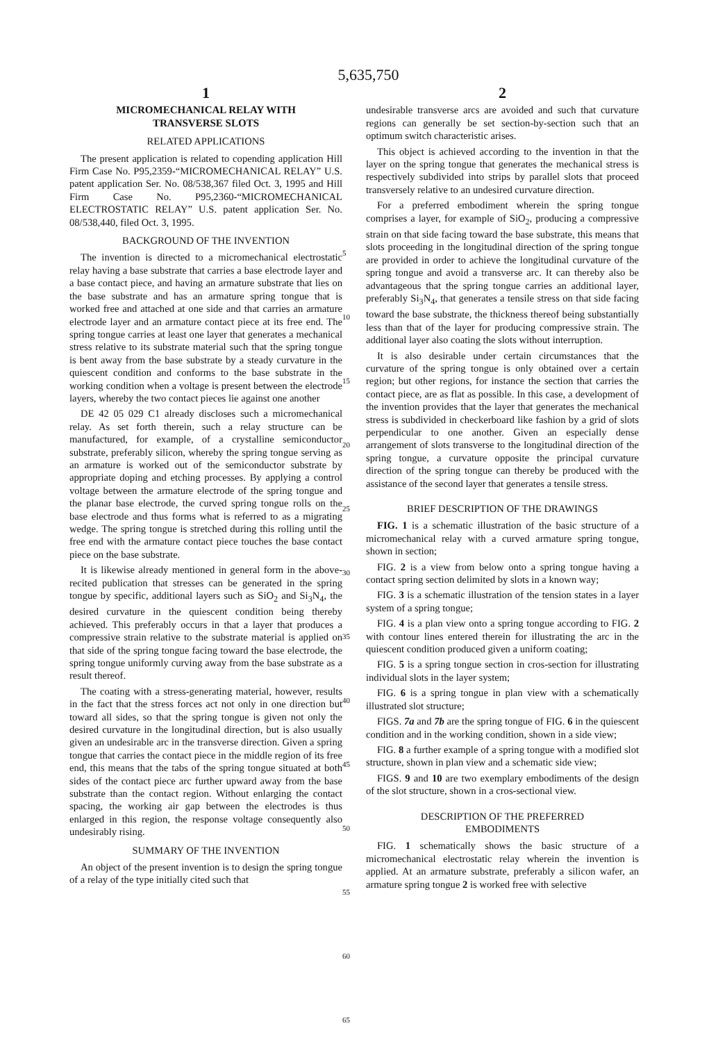5,635,750
1
MICROMECHANICAL RELAY WITH
TRANSVERSE SLOTS
RELATED APPLICATIONS
The present application is related to copending application Hill Firm Case No. P95,2359-“MICROMECHANICAL RELAY” U.S. patent application Ser. No. 08/538,367 filed Oct. 3, 1995 and Hill Firm Case No. P95,2360-“MICROMECHANICAL ELECTROSTATIC RELAY” U.S. patent application Ser. No. 08/538,440, filed Oct. 3, 1995.
BACKGROUND OF THE INVENTION
The invention is directed to a micromechanical electrostatic relay having a base substrate that carries a base electrode layer and a base contact piece, and having an armature substrate that lies on the base substrate and has an armature spring tongue that is worked free and attached at one side and that carries an armature electrode layer and an armature contact piece at its free end. The spring tongue carries at least one layer that generates a mechanical stress relative to its substrate material such that the spring tongue is bent away from the base substrate by a steady curvature in the quiescent condition and conforms to the base substrate in the working condition when a voltage is present between the electrode layers, whereby the two contact pieces lie against one another
DE 42 05 029 C1 already discloses such a micromechanical relay. As set forth therein, such a relay structure can be manufactured, for example, of a crystalline semiconductor substrate, preferably silicon, whereby the spring tongue serving as an armature is worked out of the semiconductor substrate by appropriate doping and etching processes. By applying a control voltage between the armature electrode of the spring tongue and the planar base electrode, the curved spring tongue rolls on the base electrode and thus forms what is referred to as a migrating wedge. The spring tongue is stretched during this rolling until the free end with the armature contact piece touches the base contact piece on the base substrate.
It is likewise already mentioned in general form in the above-recited publication that stresses can be generated in the spring tongue by specific, additional layers such as SiO<sub>2</sub> and Si<sub>3</sub>N<sub>4</sub>, the desired curvature in the quiescent condition being thereby achieved. This preferably occurs in that a layer that produces a compressive strain relative to the substrate material is applied on that side of the spring tongue facing toward the base electrode, the spring tongue uniformly curving away from the base substrate as a result thereof.
The coating with a stress-generating material, however, results in the fact that the stress forces act not only in one direction but toward all sides, so that the spring tongue is given not only the desired curvature in the longitudinal direction, but is also usually given an undesirable arc in the transverse direction. Given a spring tongue that carries the contact piece in the middle region of its free end, this means that the tabs of the spring tongue situated at both sides of the contact piece arc further upward away from the base substrate than the contact region. Without enlarging the contact spacing, the working air gap between the electrodes is thus enlarged in this region, the response voltage consequently also undesirably rising.
SUMMARY OF THE INVENTION
An object of the present invention is to design the spring tongue of a relay of the type initially cited such that
5
10
15
20
25
30
35
40
45
50
55
60
65
2
undesirable transverse arcs are avoided and such that curvature regions can generally be set section-by-section such that an optimum switch characteristic arises.
This object is achieved according to the invention in that the layer on the spring tongue that generates the mechanical stress is respectively subdivided into strips by parallel slots that proceed transversely relative to an undesired curvature direction.
For a preferred embodiment wherein the spring tongue comprises a layer, for example of SiO<sub>2</sub>, producing a compressive strain on that side facing toward the base substrate, this means that slots proceeding in the longitudinal direction of the spring tongue are provided in order to achieve the longitudinal curvature of the spring tongue and avoid a transverse arc. It can thereby also be advantageous that the spring tongue carries an additional layer, preferably Si<sub>3</sub>N<sub>4</sub>, that generates a tensile stress on that side facing toward the base substrate, the thickness thereof being substantially less than that of the layer for producing compressive strain. The additional layer also coating the slots without interruption.
It is also desirable under certain circumstances that the curvature of the spring tongue is only obtained over a certain region; but other regions, for instance the section that carries the contact piece, are as flat as possible. In this case, a development of the invention provides that the layer that generates the mechanical stress is subdivided in checkerboard like fashion by a grid of slots perpendicular to one another. Given an especially dense arrangement of slots transverse to the longitudinal direction of the spring tongue, a curvature opposite the principal curvature direction of the spring tongue can thereby be produced with the assistance of the second layer that generates a tensile stress.
BRIEF DESCRIPTION OF THE DRAWINGS
FIG. 1 is a schematic illustration of the basic structure of a micromechanical relay with a curved armature spring tongue, shown in section;
FIG. 2 is a view from below onto a spring tongue having a contact spring section delimited by slots in a known way;
FIG. 3 is a schematic illustration of the tension states in a layer system of a spring tongue;
FIG. 4 is a plan view onto a spring tongue according to FIG. 2 with contour lines entered therein for illustrating the arc in the quiescent condition produced given a uniform coating;
FIG. 5 is a spring tongue section in cros-section for illustrating individual slots in the layer system;
FIG. 6 is a spring tongue in plan view with a schematically illustrated slot structure;
FIGS. 7a and 7b are the spring tongue of FIG. 6 in the quiescent condition and in the working condition, shown in a side view;
FIG. 8 a further example of a spring tongue with a modified slot structure, shown in plan view and a schematic side view;
FIGS. 9 and 10 are two exemplary embodiments of the design of the slot structure, shown in a cros-sectional view.
DESCRIPTION OF THE PREFERRED
EMBODIMENTS
FIG. 1 schematically shows the basic structure of a micromechanical electrostatic relay wherein the invention is applied. At an armature substrate, preferably a silicon wafer, an armature spring tongue 2 is worked free with selective